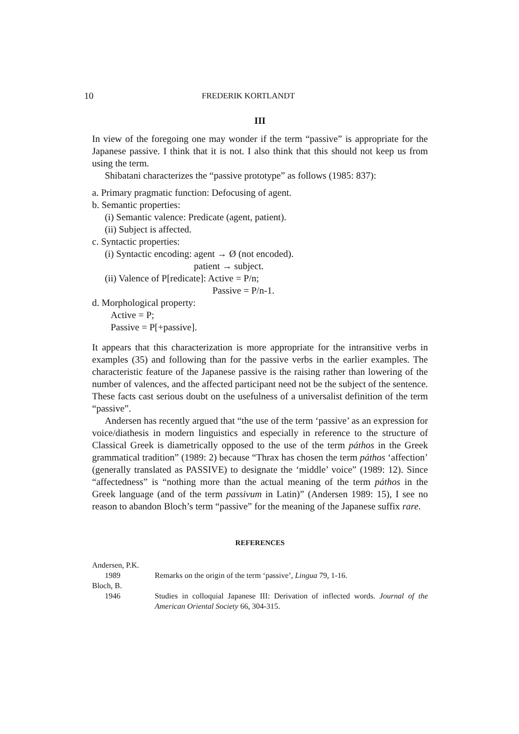10 FREDERIK KORTLANDT
III
In view of the foregoing one may wonder if the term “passive” is appropriate for the Japanese passive. I think that it is not. I also think that this should not keep us from using the term.
Shibatani characterizes the “passive prototype” as follows (1985: 837):
a. Primary pragmatic function: Defocusing of agent.
b. Semantic properties:
(i) Semantic valence: Predicate (agent, patient).
(ii) Subject is affected.
c. Syntactic properties:
(i) Syntactic encoding: agent → Ø (not encoded).
patient → subject.
(ii) Valence of P[redicate]: Active = P/n;
Passive = P/n-1.
d. Morphological property:
Active = P;
Passive = P[+passive].
It appears that this characterization is more appropriate for the intransitive verbs in examples (35) and following than for the passive verbs in the earlier examples. The characteristic feature of the Japanese passive is the raising rather than lowering of the number of valences, and the affected participant need not be the subject of the sentence. These facts cast serious doubt on the usefulness of a universalist definition of the term “passive”.
Andersen has recently argued that “the use of the term ‘passive’ as an expression for voice/diathesis in modern linguistics and especially in reference to the structure of Classical Greek is diametrically opposed to the use of the term páthos in the Greek grammatical tradition” (1989: 2) because “Thrax has chosen the term páthos ‘affection’ (generally translated as PASSIVE) to designate the ‘middle’ voice” (1989: 12). Since “affectedness” is “nothing more than the actual meaning of the term páthos in the Greek language (and of the term passivum in Latin)” (Andersen 1989: 15), I see no reason to abandon Bloch’s term “passive” for the meaning of the Japanese suffix rare.
REFERENCES
Andersen, P.K.
1989 Remarks on the origin of the term ‘passive’, Lingua 79, 1-16.
Bloch, B.
1946 Studies in colloquial Japanese III: Derivation of inflected words. Journal of the American Oriental Society 66, 304-315.